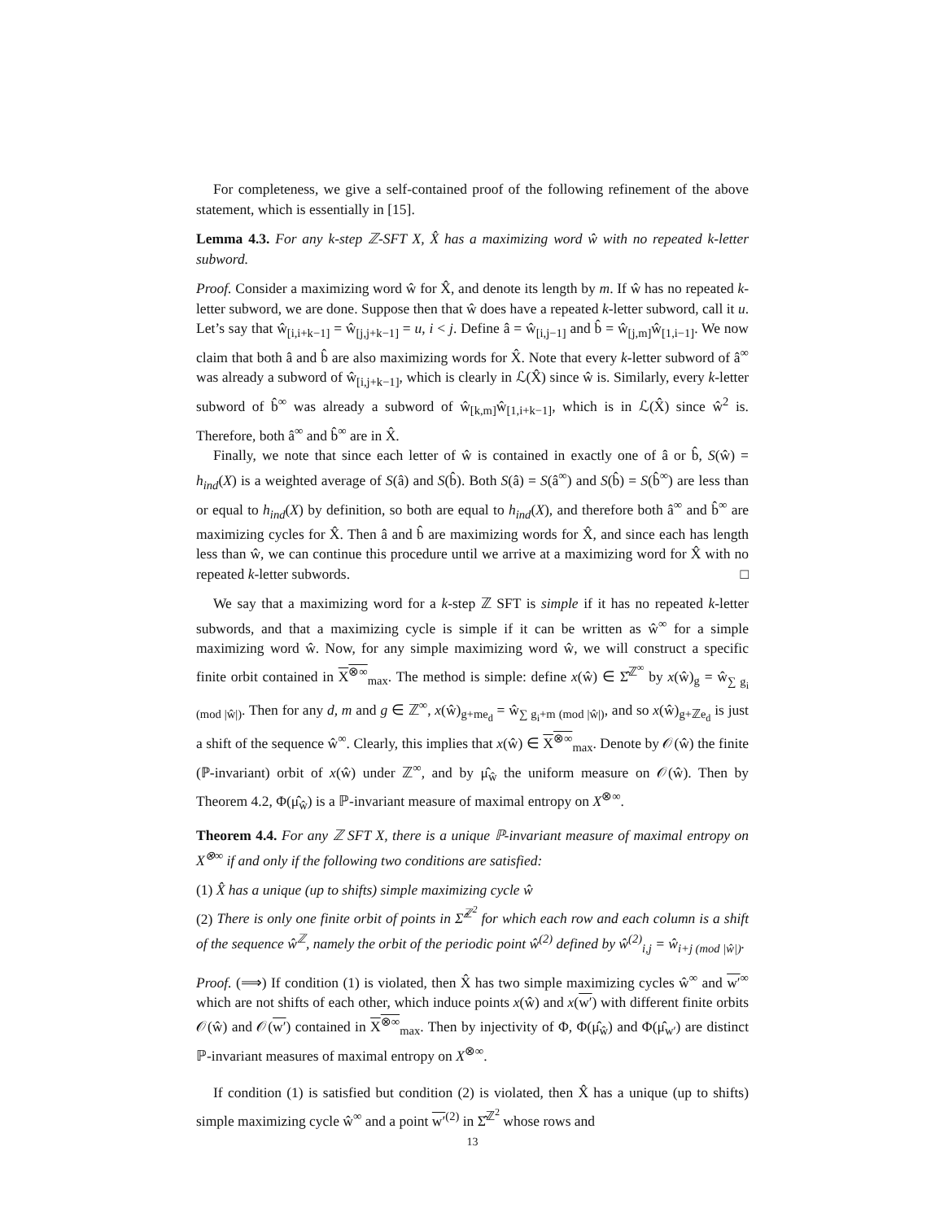For completeness, we give a self-contained proof of the following refinement of the above statement, which is essentially in [15].
Lemma 4.3. For any k-step ℤ-SFT X, X̂ has a maximizing word ŵ with no repeated k-letter subword.
Proof. Consider a maximizing word ŵ for X̂, and denote its length by m. If ŵ has no repeated k-letter subword, we are done. Suppose then that ŵ does have a repeated k-letter subword, call it u. Let’s say that ŵ<sub>[i,i+k−1]</sub> = ŵ<sub>[j,j+k−1]</sub> = u, i < j. Define â = ŵ<sub>[i,j−1]</sub> and b̂ = ŵ<sub>[j,m]</sub>ŵ<sub>[1,i−1]</sub>. We now claim that both â and b̂ are also maximizing words for X̂. Note that every k-letter subword of â<sup>∞</sup> was already a subword of ŵ<sub>[i,j+k−1]</sub>, which is clearly in ℒ(X̂) since ŵ is. Similarly, every k-letter subword of b̂<sup>∞</sup> was already a subword of ŵ<sub>[k,m]</sub>ŵ<sub>[1,i+k−1]</sub>, which is in ℒ(X̂) since ŵ<sup>2</sup> is. Therefore, both â<sup>∞</sup> and b̂<sup>∞</sup> are in X̂.
Finally, we note that since each letter of ŵ is contained in exactly one of â or b̂, S(ŵ) = h<sub>ind</sub>(X) is a weighted average of S(â) and S(b̂). Both S(â) = S(â<sup>∞</sup>) and S(b̂) = S(b̂<sup>∞</sup>) are less than or equal to h<sub>ind</sub>(X) by definition, so both are equal to h<sub>ind</sub>(X), and therefore both â<sup>∞</sup> and b̂<sup>∞</sup> are maximizing cycles for X̂. Then â and b̂ are maximizing words for X̂, and since each has length less than ŵ, we can continue this procedure until we arrive at a maximizing word for X̂ with no repeated k-letter subwords. □
We say that a maximizing word for a k-step ℤ SFT is simple if it has no repeated k-letter subwords, and that a maximizing cycle is simple if it can be written as ŵ<sup>∞</sup> for a simple maximizing word ŵ. Now, for any simple maximizing word ŵ, we will construct a specific finite orbit contained in X<sup>⊗∞</sup><sub>max</sub>. The method is simple: define x(ŵ) ∈ Σ̂<sup>ℤ<sup>∞</sup></sup> by x(ŵ)<sub>g</sub> = ŵ<sub>∑ g<sub>i</sub> (mod |ŵ|)</sub>. Then for any d, m and g ∈ ℤ<sup>∞</sup>, x(ŵ)<sub>g+me<sub>d</sub></sub> = ŵ<sub>∑ g<sub>i</sub>+m (mod |ŵ|)</sub>, and so x(ŵ)<sub>g+ℤe<sub>d</sub></sub> is just a shift of the sequence ŵ<sup>∞</sup>. Clearly, this implies that x(ŵ) ∈ X<sup>⊗∞</sup><sub>max</sub>. Denote by 𝒪(ŵ) the finite (ℙ-invariant) orbit of x(ŵ) under ℤ<sup>∞</sup>, and by μ̂<sub>ŵ</sub> the uniform measure on 𝒪(ŵ). Then by Theorem 4.2, Φ(μ̂<sub>ŵ</sub>) is a ℙ-invariant measure of maximal entropy on X<sup>⊗∞</sup>.
Theorem 4.4. For any ℤ SFT X, there is a unique ℙ-invariant measure of maximal entropy on X<sup>⊗∞</sup> if and only if the following two conditions are satisfied:
(1) X̂ has a unique (up to shifts) simple maximizing cycle ŵ
(2) There is only one finite orbit of points in Σ̂<sup>ℤ<sup>2</sup></sup> for which each row and each column is a shift of the sequence ŵ<sup>ℤ</sup>, namely the orbit of the periodic point ŵ<sup>(2)</sup> defined by ŵ<sup>(2)</sup><sub>i,j</sub> = ŵ<sub>i+j (mod |ŵ|)</sub>.
Proof. (⟹) If condition (1) is violated, then X̂ has two simple maximizing cycles ŵ<sup>∞</sup> and w′<sup>∞</sup> which are not shifts of each other, which induce points x(ŵ) and x(w′) with different finite orbits 𝒪(ŵ) and 𝒪(w′) contained in X<sup>⊗∞</sup><sub>max</sub>. Then by injectivity of Φ, Φ(μ̂<sub>ŵ</sub>) and Φ(μ̂<sub>w′</sub>) are distinct ℙ-invariant measures of maximal entropy on X<sup>⊗∞</sup>.
If condition (1) is satisfied but condition (2) is violated, then X̂ has a unique (up to shifts) simple maximizing cycle ŵ<sup>∞</sup> and a point w′<sup>(2)</sup> in Σ̂<sup>ℤ<sup>2</sup></sup> whose rows and
13